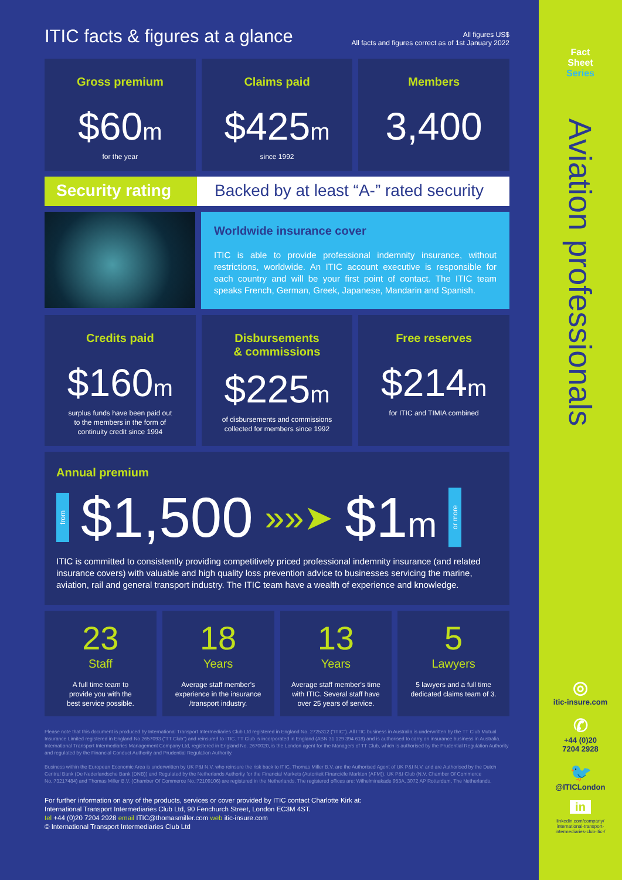ITIC facts & figures at a glance
All figures US$
All facts and figures correct as of 1st January 2022
Gross premium
$60m
for the year
Claims paid
$425m
since 1992
Members
3,400
Security rating Backed by at least “A-” rated security
Worldwide insurance cover
ITIC is able to provide professional indemnity insurance, without restrictions, worldwide. An ITIC account executive is responsible for each country and will be your first point of contact. The ITIC team speaks French, German, Greek, Japanese, Mandarin and Spanish.
Credits paid
$160m
surplus funds have been paid out
to the members in the form of
continuity credit since 1994
Disbursements
& commissions
$225m
of disbursements and commissions
collected for members since 1992
Free reserves
$214m
for ITIC and TIMIA combined
Annual premium
from $1,500 »»➤ $1m or more
ITIC is committed to consistently providing competitively priced professional indemnity insurance (and related insurance covers) with valuable and high quality loss prevention advice to businesses servicing the marine, aviation, rail and general transport industry. The ITIC team have a wealth of experience and knowledge.
23
Staff
A full time team to
provide you with the
best service possible.
18
Years
Average staff member's
experience in the insurance
/transport industry.
13
Years
Average staff member's time
with ITIC. Several staff have
over 25 years of service.
5
Lawyers
5 lawyers and a full time
dedicated claims team of 3.
Please note that this document is produced by International Transport Intermediaries Club Ltd registered in England No. 2725312 (“ITIC”). All ITIC business in Australia is underwritten by the TT Club Mutual Insurance Limited registered in England No 2657093 (“TT Club”) and reinsured to ITIC. TT Club is incorporated in England (ABN 31 129 394 618) and is authorised to carry on insurance business in Australia. International Transport Intermediaries Management Company Ltd, registered in England No. 2670020, is the London agent for the Managers of TT Club, which is authorised by the Prudential Regulation Authority and regulated by the Financial Conduct Authority and Prudential Regulation Authority.
Business within the European Economic Area is underwritten by UK P&I N.V. who reinsure the risk back to ITIC. Thomas Miller B.V. are the Authorised Agent of UK P&I N.V. and are Authorised by the Dutch Central Bank (De Nederlandsche Bank (DNB)) and Regulated by the Netherlands Authority for the Financial Markets (Autoriteit Financiële Markten (AFM)). UK P&I Club (N.V. Chamber Of Commerce No.:73217484) and Thomas Miller B.V. (Chamber Of Commerce No.:72109106) are registered in the Netherlands. The registered offices are: Wilhelminakade 953A, 3072 AP Rotterdam, The Netherlands.
For further information on any of the products, services or cover provided by ITIC contact Charlotte Kirk at:
International Transport Intermediaries Club Ltd, 90 Fenchurch Street, London EC3M 4ST.
tel +44 (0)20 7204 2928 email ITIC@thomasmiller.com web itic-insure.com
© International Transport Intermediaries Club Ltd
Fact
Sheet
Series
Aviation professionals
◎
itic-insure.com
✆
+44 (0)20
7204 2928
🐦
@ITICLondon
in
linkedin.com/company/
international-transport-
intermediaries-club-itic-/